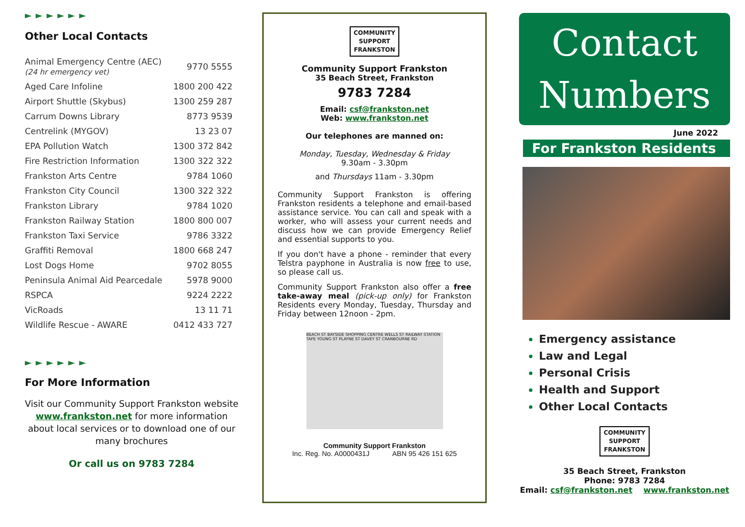►►►►►►
Other Local Contacts
| Animal Emergency Centre (AEC) (24 hr emergency vet) | 9770 5555 |
| Aged Care Infoline | 1800 200 422 |
| Airport Shuttle (Skybus) | 1300 259 287 |
| Carrum Downs Library | 8773 9539 |
| Centrelink (MYGOV) | 13 23 07 |
| EPA Pollution Watch | 1300 372 842 |
| Fire Restriction Information | 1300 322 322 |
| Frankston Arts Centre | 9784 1060 |
| Frankston City Council | 1300 322 322 |
| Frankston Library | 9784 1020 |
| Frankston Railway Station | 1800 800 007 |
| Frankston Taxi Service | 9786 3322 |
| Graffiti Removal | 1800 668 247 |
| Lost Dogs Home | 9702 8055 |
| Peninsula Animal Aid Pearcedale | 5978 9000 |
| RSPCA | 9224 2222 |
| VicRoads | 13 11 71 |
| Wildlife Rescue - AWARE | 0412 433 727 |
►►►►►►
For More Information
Visit our Community Support Frankston website www.frankston.net for more information about local services or to download one of our many brochures
Or call us on 9783 7284
COMMUNITY
SUPPORT
FRANKSTON
Community Support Frankston
35 Beach Street, Frankston
9783 7284
Email: csf@frankston.net
Web: www.frankston.net
Our telephones are manned on:
Monday, Tuesday, Wednesday & Friday
9.30am - 3.30pm
and Thursdays 11am - 3.30pm
Community Support Frankston is offering Frankston residents a telephone and email-based assistance service. You can call and speak with a worker, who will assess your current needs and discuss how we can provide Emergency Relief and essential supports to you.
If you don't have a phone - reminder that every Telstra payphone in Australia is now free to use, so please call us.
Community Support Frankston also offer a free take-away meal (pick-up only) for Frankston Residents every Monday, Tuesday, Thursday and Friday between 12noon - 2pm.
BEACH ST BAYSIDE SHOPPING CENTRE WELLS ST RAILWAY STATION TAFE YOUNG ST PLAYNE ST DAVEY ST CRANBOURNE RD
Community Support Frankston
Inc. Reg. No. A0000431J ABN 95 426 151 625
Contact
Numbers
June 2022
For Frankston Residents
Emergency assistance
Law and Legal
Personal Crisis
Health and Support
Other Local Contacts
COMMUNITY
SUPPORT
FRANKSTON
35 Beach Street, Frankston
Phone: 9783 7284
Email: csf@frankston.net www.frankston.net